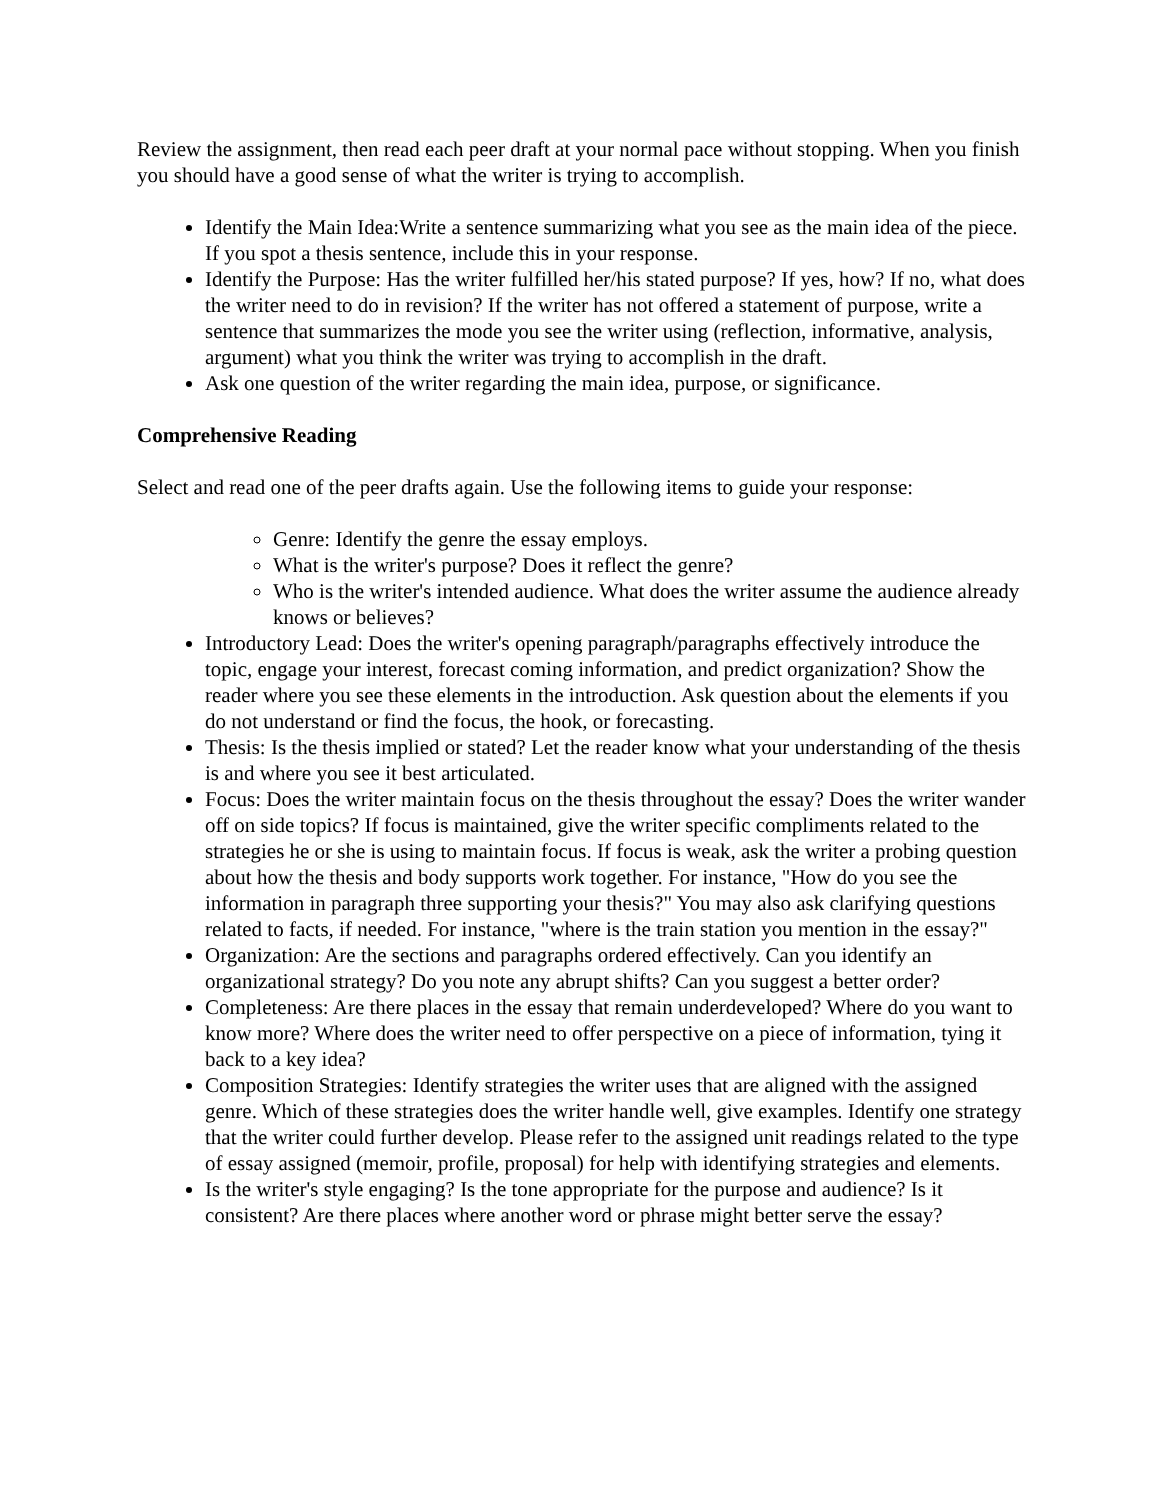Review the assignment, then read each peer draft at your normal pace without stopping. When you finish you should have a good sense of what the writer is trying to accomplish.
Identify the Main Idea:Write a sentence summarizing what you see as the main idea of the piece. If you spot a thesis sentence, include this in your response.
Identify the Purpose: Has the writer fulfilled her/his stated purpose? If yes, how? If no, what does the writer need to do in revision? If the writer has not offered a statement of purpose, write a sentence that summarizes the mode you see the writer using (reflection, informative, analysis, argument) what you think the writer was trying to accomplish in the draft.
Ask one question of the writer regarding the main idea, purpose, or significance.
Comprehensive Reading
Select and read one of the peer drafts again. Use the following items to guide your response:
Genre: Identify the genre the essay employs.
What is the writer's purpose? Does it reflect the genre?
Who is the writer's intended audience. What does the writer assume the audience already knows or believes?
Introductory Lead: Does the writer's opening paragraph/paragraphs effectively introduce the topic, engage your interest, forecast coming information, and predict organization? Show the reader where you see these elements in the introduction. Ask question about the elements if you do not understand or find the focus, the hook, or forecasting.
Thesis: Is the thesis implied or stated? Let the reader know what your understanding of the thesis is and where you see it best articulated.
Focus: Does the writer maintain focus on the thesis throughout the essay? Does the writer wander off on side topics? If focus is maintained, give the writer specific compliments related to the strategies he or she is using to maintain focus. If focus is weak, ask the writer a probing question about how the thesis and body supports work together. For instance, "How do you see the information in paragraph three supporting your thesis?" You may also ask clarifying questions related to facts, if needed. For instance, "where is the train station you mention in the essay?"
Organization: Are the sections and paragraphs ordered effectively. Can you identify an organizational strategy? Do you note any abrupt shifts? Can you suggest a better order?
Completeness: Are there places in the essay that remain underdeveloped? Where do you want to know more? Where does the writer need to offer perspective on a piece of information, tying it back to a key idea?
Composition Strategies: Identify strategies the writer uses that are aligned with the assigned genre. Which of these strategies does the writer handle well, give examples. Identify one strategy that the writer could further develop. Please refer to the assigned unit readings related to the type of essay assigned (memoir, profile, proposal) for help with identifying strategies and elements.
Is the writer's style engaging? Is the tone appropriate for the purpose and audience? Is it consistent? Are there places where another word or phrase might better serve the essay?